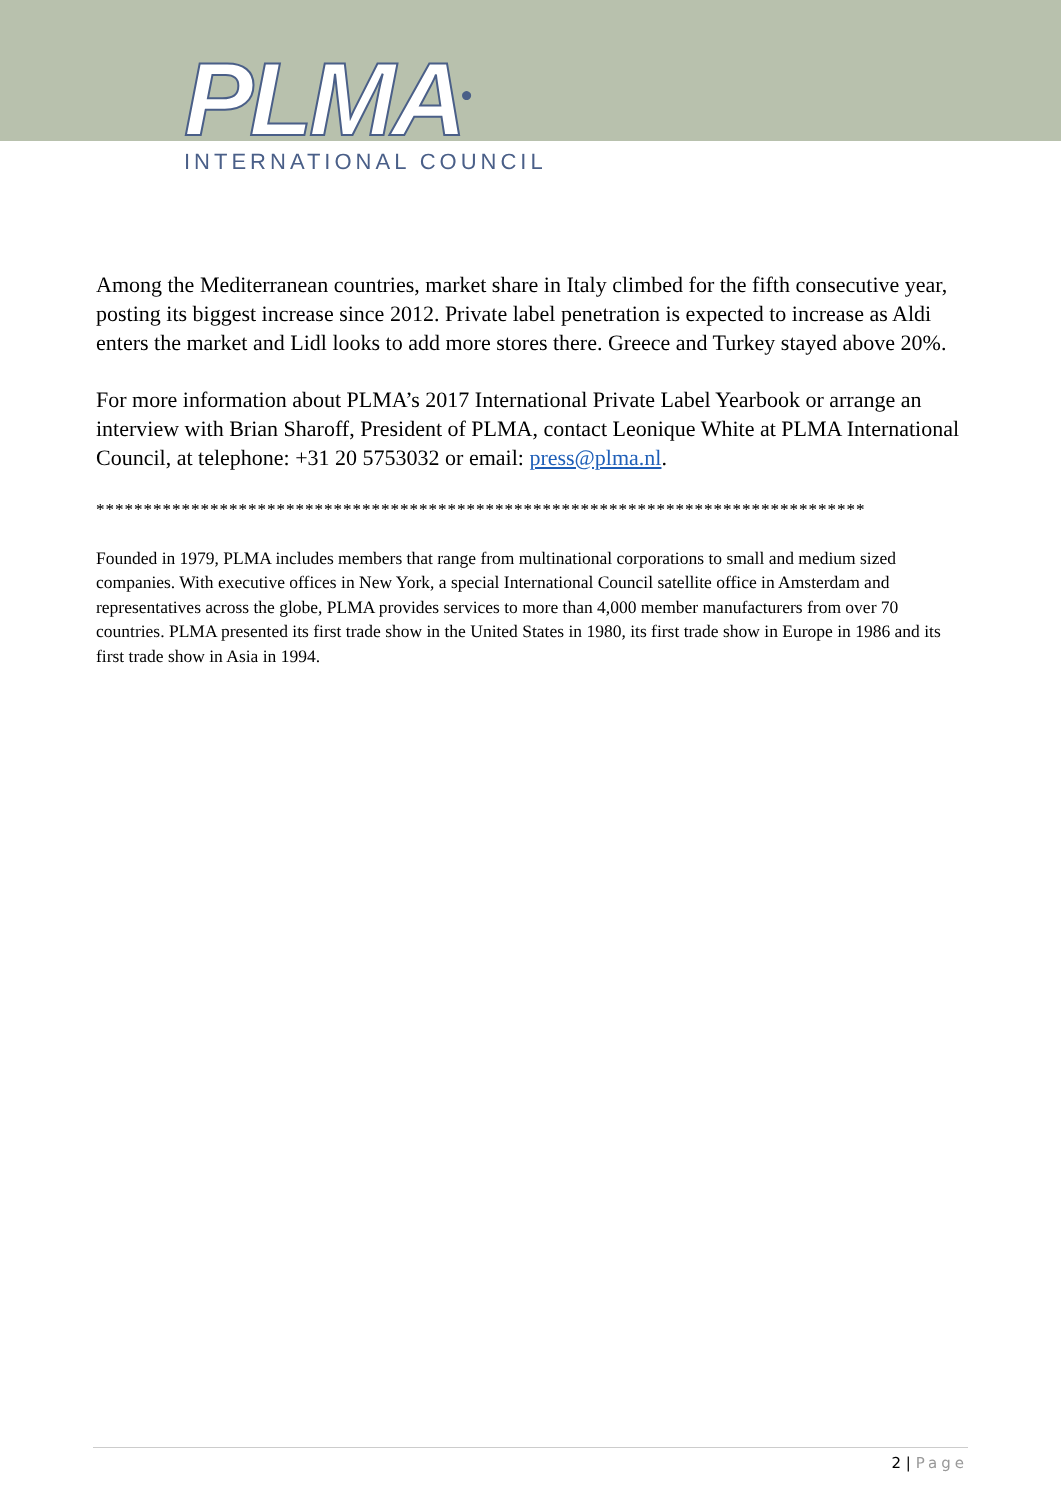PLMA<sup>®</sup>
INTERNATIONAL COUNCIL
Among the Mediterranean countries, market share in Italy climbed for the fifth consecutive year, posting its biggest increase since 2012. Private label penetration is expected to increase as Aldi enters the market and Lidl looks to add more stores there. Greece and Turkey stayed above 20%.
For more information about PLMA’s 2017 International Private Label Yearbook or arrange an interview with Brian Sharoff, President of PLMA, contact Leonique White at PLMA International Council, at telephone: +31 20 5753032 or email: press@plma.nl.
*********************************************************************************
Founded in 1979, PLMA includes members that range from multinational corporations to small and medium sized companies. With executive offices in New York, a special International Council satellite office in Amsterdam and representatives across the globe, PLMA provides services to more than 4,000 member manufacturers from over 70 countries. PLMA presented its first trade show in the United States in 1980, its first trade show in Europe in 1986 and its first trade show in Asia in 1994.
2 | Page